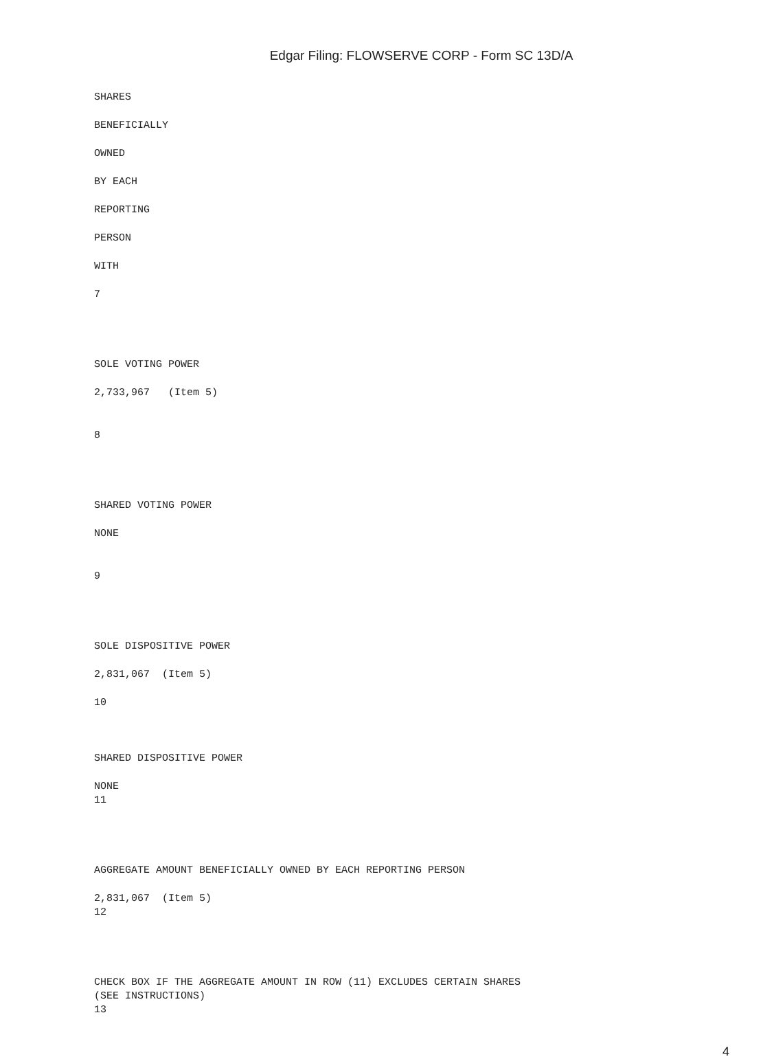Edgar Filing: FLOWSERVE CORP - Form SC 13D/A
SHARES
BENEFICIALLY
OWNED
BY EACH
REPORTING
PERSON
WITH
7
SOLE VOTING POWER
2,733,967 (Item 5)
8
SHARED VOTING POWER
NONE
9
SOLE DISPOSITIVE POWER
2,831,067 (Item 5)
10
SHARED DISPOSITIVE POWER
NONE
11
AGGREGATE AMOUNT BENEFICIALLY OWNED BY EACH REPORTING PERSON
2,831,067 (Item 5)
12
CHECK BOX IF THE AGGREGATE AMOUNT IN ROW (11) EXCLUDES CERTAIN SHARES
(SEE INSTRUCTIONS)
13
4